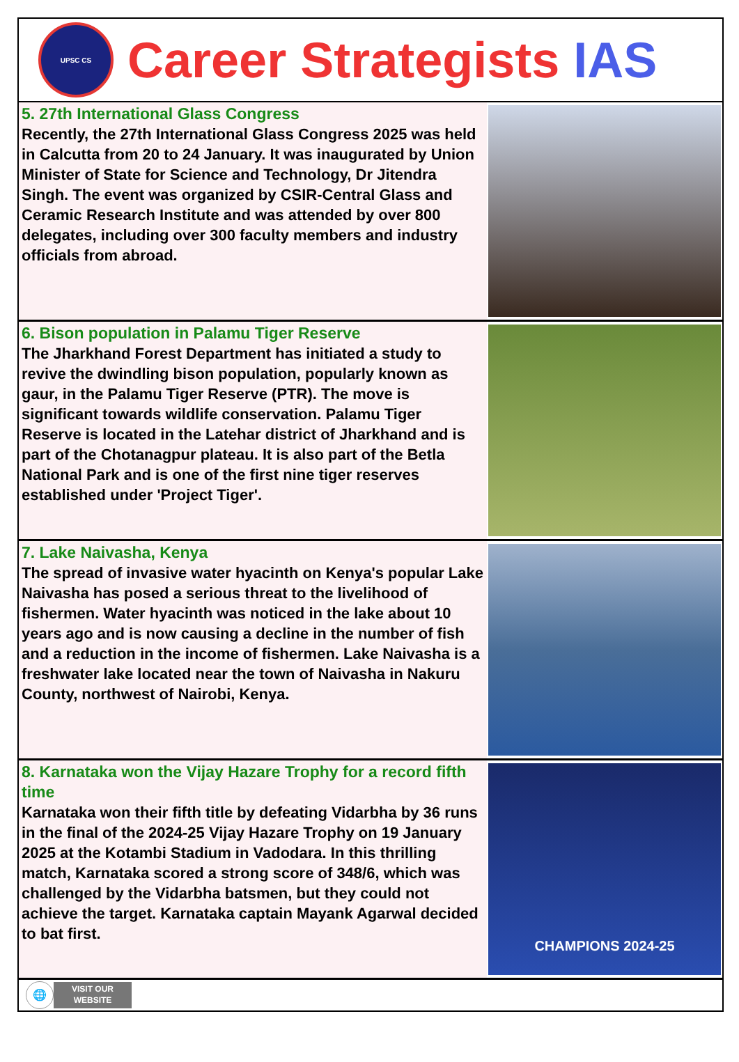UPSC CS
Career Strategists IAS
5. 27th International Glass Congress
Recently, the 27th International Glass Congress 2025 was held in Calcutta from 20 to 24 January. It was inaugurated by Union Minister of State for Science and Technology, Dr Jitendra Singh. The event was organized by CSIR-Central Glass and Ceramic Research Institute and was attended by over 800 delegates, including over 300 faculty members and industry officials from abroad.
6. Bison population in Palamu Tiger Reserve
The Jharkhand Forest Department has initiated a study to revive the dwindling bison population, popularly known as gaur, in the Palamu Tiger Reserve (PTR). The move is significant towards wildlife conservation. Palamu Tiger Reserve is located in the Latehar district of Jharkhand and is part of the Chotanagpur plateau. It is also part of the Betla National Park and is one of the first nine tiger reserves established under 'Project Tiger'.
7. Lake Naivasha, Kenya
The spread of invasive water hyacinth on Kenya's popular Lake Naivasha has posed a serious threat to the livelihood of fishermen. Water hyacinth was noticed in the lake about 10 years ago and is now causing a decline in the number of fish and a reduction in the income of fishermen. Lake Naivasha is a freshwater lake located near the town of Naivasha in Nakuru County, northwest of Nairobi, Kenya.
8. Karnataka won the Vijay Hazare Trophy for a record fifth time
Karnataka won their fifth title by defeating Vidarbha by 36 runs in the final of the 2024-25 Vijay Hazare Trophy on 19 January 2025 at the Kotambi Stadium in Vadodara. In this thrilling match, Karnataka scored a strong score of 348/6, which was challenged by the Vidarbha batsmen, but they could not achieve the target. Karnataka captain Mayank Agarwal decided to bat first.
CHAMPIONS 2024-25
🌐
VISIT OUR
WEBSITE